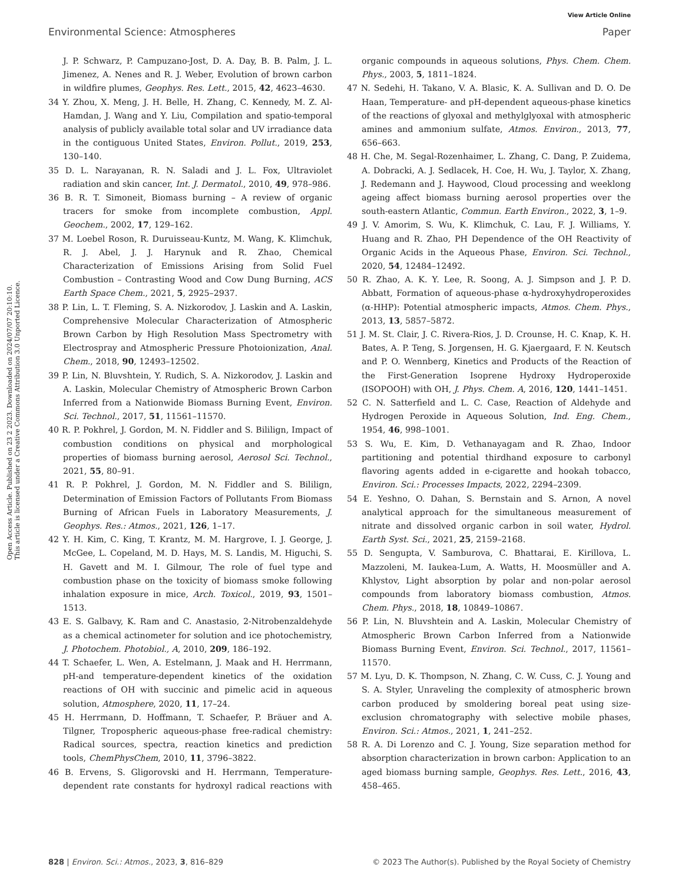View Article Online
Environmental Science: Atmospheres Paper
Open Access Article. Published on 23 2 2023. Downloaded on 2024/07/07 20:10:10.
This article is licensed under a Creative Commons Attribution 3.0 Unported Licence.
J. P. Schwarz, P. Campuzano-Jost, D. A. Day, B. B. Palm, J. L. Jimenez, A. Nenes and R. J. Weber, Evolution of brown carbon in wildfire plumes, Geophys. Res. Lett., 2015, 42, 4623–4630.
34 Y. Zhou, X. Meng, J. H. Belle, H. Zhang, C. Kennedy, M. Z. Al-Hamdan, J. Wang and Y. Liu, Compilation and spatio-temporal analysis of publicly available total solar and UV irradiance data in the contiguous United States, Environ. Pollut., 2019, 253, 130–140.
35 D. L. Narayanan, R. N. Saladi and J. L. Fox, Ultraviolet radiation and skin cancer, Int. J. Dermatol., 2010, 49, 978–986.
36 B. R. T. Simoneit, Biomass burning – A review of organic tracers for smoke from incomplete combustion, Appl. Geochem., 2002, 17, 129–162.
37 M. Loebel Roson, R. Duruisseau-Kuntz, M. Wang, K. Klimchuk, R. J. Abel, J. J. Harynuk and R. Zhao, Chemical Characterization of Emissions Arising from Solid Fuel Combustion – Contrasting Wood and Cow Dung Burning, ACS Earth Space Chem., 2021, 5, 2925–2937.
38 P. Lin, L. T. Fleming, S. A. Nizkorodov, J. Laskin and A. Laskin, Comprehensive Molecular Characterization of Atmospheric Brown Carbon by High Resolution Mass Spectrometry with Electrospray and Atmospheric Pressure Photoionization, Anal. Chem., 2018, 90, 12493–12502.
39 P. Lin, N. Bluvshtein, Y. Rudich, S. A. Nizkorodov, J. Laskin and A. Laskin, Molecular Chemistry of Atmospheric Brown Carbon Inferred from a Nationwide Biomass Burning Event, Environ. Sci. Technol., 2017, 51, 11561–11570.
40 R. P. Pokhrel, J. Gordon, M. N. Fiddler and S. Bililign, Impact of combustion conditions on physical and morphological properties of biomass burning aerosol, Aerosol Sci. Technol., 2021, 55, 80–91.
41 R. P. Pokhrel, J. Gordon, M. N. Fiddler and S. Bililign, Determination of Emission Factors of Pollutants From Biomass Burning of African Fuels in Laboratory Measurements, J. Geophys. Res.: Atmos., 2021, 126, 1–17.
42 Y. H. Kim, C. King, T. Krantz, M. M. Hargrove, I. J. George, J. McGee, L. Copeland, M. D. Hays, M. S. Landis, M. Higuchi, S. H. Gavett and M. I. Gilmour, The role of fuel type and combustion phase on the toxicity of biomass smoke following inhalation exposure in mice, Arch. Toxicol., 2019, 93, 1501–1513.
43 E. S. Galbavy, K. Ram and C. Anastasio, 2-Nitrobenzaldehyde as a chemical actinometer for solution and ice photochemistry, J. Photochem. Photobiol., A, 2010, 209, 186–192.
44 T. Schaefer, L. Wen, A. Estelmann, J. Maak and H. Herrmann, pH-and temperature-dependent kinetics of the oxidation reactions of OH with succinic and pimelic acid in aqueous solution, Atmosphere, 2020, 11, 17–24.
45 H. Herrmann, D. Hoffmann, T. Schaefer, P. Bräuer and A. Tilgner, Tropospheric aqueous-phase free-radical chemistry: Radical sources, spectra, reaction kinetics and prediction tools, ChemPhysChem, 2010, 11, 3796–3822.
46 B. Ervens, S. Gligorovski and H. Herrmann, Temperature-dependent rate constants for hydroxyl radical reactions with organic compounds in aqueous solutions, Phys. Chem. Chem. Phys., 2003, 5, 1811–1824.
47 N. Sedehi, H. Takano, V. A. Blasic, K. A. Sullivan and D. O. De Haan, Temperature- and pH-dependent aqueous-phase kinetics of the reactions of glyoxal and methylglyoxal with atmospheric amines and ammonium sulfate, Atmos. Environ., 2013, 77, 656–663.
48 H. Che, M. Segal-Rozenhaimer, L. Zhang, C. Dang, P. Zuidema, A. Dobracki, A. J. Sedlacek, H. Coe, H. Wu, J. Taylor, X. Zhang, J. Redemann and J. Haywood, Cloud processing and weeklong ageing affect biomass burning aerosol properties over the south-eastern Atlantic, Commun. Earth Environ., 2022, 3, 1–9.
49 J. V. Amorim, S. Wu, K. Klimchuk, C. Lau, F. J. Williams, Y. Huang and R. Zhao, PH Dependence of the OH Reactivity of Organic Acids in the Aqueous Phase, Environ. Sci. Technol., 2020, 54, 12484–12492.
50 R. Zhao, A. K. Y. Lee, R. Soong, A. J. Simpson and J. P. D. Abbatt, Formation of aqueous-phase α-hydroxyhydroperoxides (α-HHP): Potential atmospheric impacts, Atmos. Chem. Phys., 2013, 13, 5857–5872.
51 J. M. St. Clair, J. C. Rivera-Rios, J. D. Crounse, H. C. Knap, K. H. Bates, A. P. Teng, S. Jorgensen, H. G. Kjaergaard, F. N. Keutsch and P. O. Wennberg, Kinetics and Products of the Reaction of the First-Generation Isoprene Hydroxy Hydroperoxide (ISOPOOH) with OH, J. Phys. Chem. A, 2016, 120, 1441–1451.
52 C. N. Satterfield and L. C. Case, Reaction of Aldehyde and Hydrogen Peroxide in Aqueous Solution, Ind. Eng. Chem., 1954, 46, 998–1001.
53 S. Wu, E. Kim, D. Vethanayagam and R. Zhao, Indoor partitioning and potential thirdhand exposure to carbonyl flavoring agents added in e-cigarette and hookah tobacco, Environ. Sci.: Processes Impacts, 2022, 2294–2309.
54 E. Yeshno, O. Dahan, S. Bernstain and S. Arnon, A novel analytical approach for the simultaneous measurement of nitrate and dissolved organic carbon in soil water, Hydrol. Earth Syst. Sci., 2021, 25, 2159–2168.
55 D. Sengupta, V. Samburova, C. Bhattarai, E. Kirillova, L. Mazzoleni, M. Iaukea-Lum, A. Watts, H. Moosmüller and A. Khlystov, Light absorption by polar and non-polar aerosol compounds from laboratory biomass combustion, Atmos. Chem. Phys., 2018, 18, 10849–10867.
56 P. Lin, N. Bluvshtein and A. Laskin, Molecular Chemistry of Atmospheric Brown Carbon Inferred from a Nationwide Biomass Burning Event, Environ. Sci. Technol., 2017, 11561–11570.
57 M. Lyu, D. K. Thompson, N. Zhang, C. W. Cuss, C. J. Young and S. A. Styler, Unraveling the complexity of atmospheric brown carbon produced by smoldering boreal peat using size-exclusion chromatography with selective mobile phases, Environ. Sci.: Atmos., 2021, 1, 241–252.
58 R. A. Di Lorenzo and C. J. Young, Size separation method for absorption characterization in brown carbon: Application to an aged biomass burning sample, Geophys. Res. Lett., 2016, 43, 458–465.
828 | Environ. Sci.: Atmos., 2023, 3, 816–829 © 2023 The Author(s). Published by the Royal Society of Chemistry